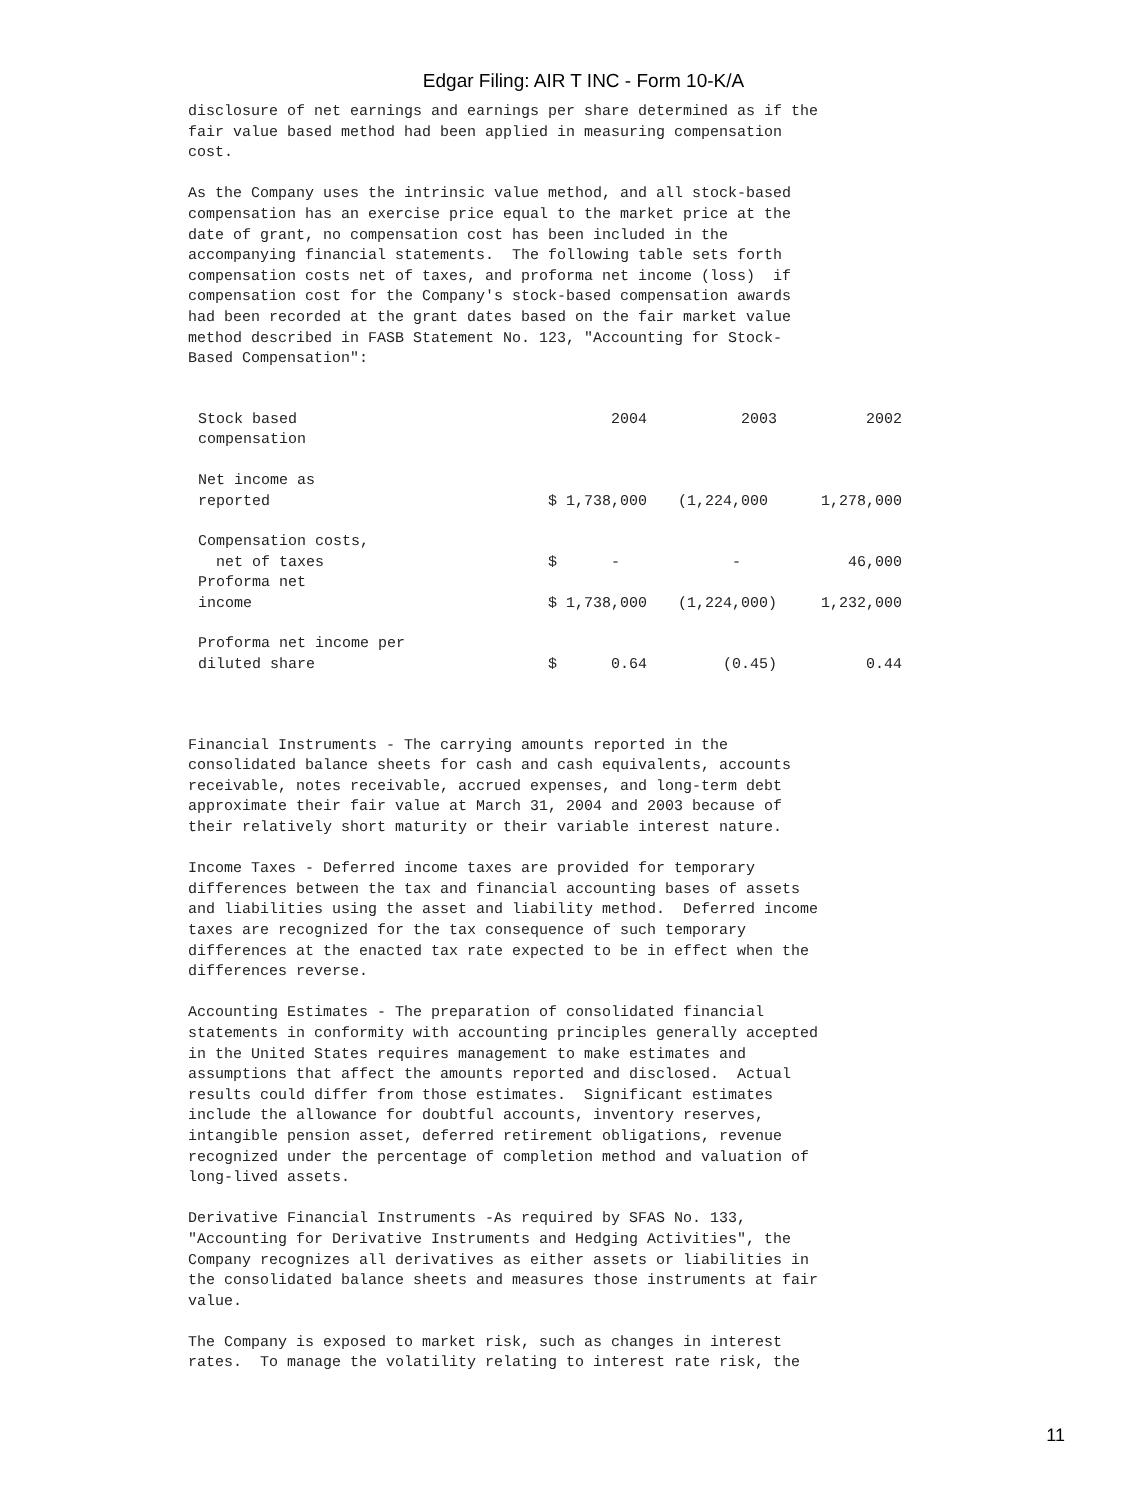Edgar Filing: AIR T INC - Form 10-K/A
disclosure of net earnings and earnings per share determined as if the
fair value based method had been applied in measuring compensation
cost.

As the Company uses the intrinsic value method, and all stock-based
compensation has an exercise price equal to the market price at the
date of grant, no compensation cost has been included in the
accompanying financial statements.  The following table sets forth
compensation costs net of taxes, and proforma net income (loss)  if
compensation cost for the Company's stock-based compensation awards
had been recorded at the grant dates based on the fair market value
method described in FASB Statement No. 123, "Accounting for Stock-
Based Compensation":
| Stock based compensation | 2004 | 2003 | 2002 |
| --- | --- | --- | --- |
| Net income as reported | $ 1,738,000 | (1,224,000 | 1,278,000 |
| Compensation costs, net of taxes | $ - | - | 46,000 |
| Proforma net income | $ 1,738,000 | (1,224,000) | 1,232,000 |
| Proforma net income per diluted share | $ 0.64 | (0.45) | 0.44 |
Financial Instruments - The carrying amounts reported in the
consolidated balance sheets for cash and cash equivalents, accounts
receivable, notes receivable, accrued expenses, and long-term debt
approximate their fair value at March 31, 2004 and 2003 because of
their relatively short maturity or their variable interest nature.

Income Taxes - Deferred income taxes are provided for temporary
differences between the tax and financial accounting bases of assets
and liabilities using the asset and liability method.  Deferred income
taxes are recognized for the tax consequence of such temporary
differences at the enacted tax rate expected to be in effect when the
differences reverse.

Accounting Estimates - The preparation of consolidated financial
statements in conformity with accounting principles generally accepted
in the United States requires management to make estimates and
assumptions that affect the amounts reported and disclosed.  Actual
results could differ from those estimates.  Significant estimates
include the allowance for doubtful accounts, inventory reserves,
intangible pension asset, deferred retirement obligations, revenue
recognized under the percentage of completion method and valuation of
long-lived assets.

Derivative Financial Instruments -As required by SFAS No. 133,
"Accounting for Derivative Instruments and Hedging Activities", the
Company recognizes all derivatives as either assets or liabilities in
the consolidated balance sheets and measures those instruments at fair
value.

The Company is exposed to market risk, such as changes in interest
rates.  To manage the volatility relating to interest rate risk, the
11